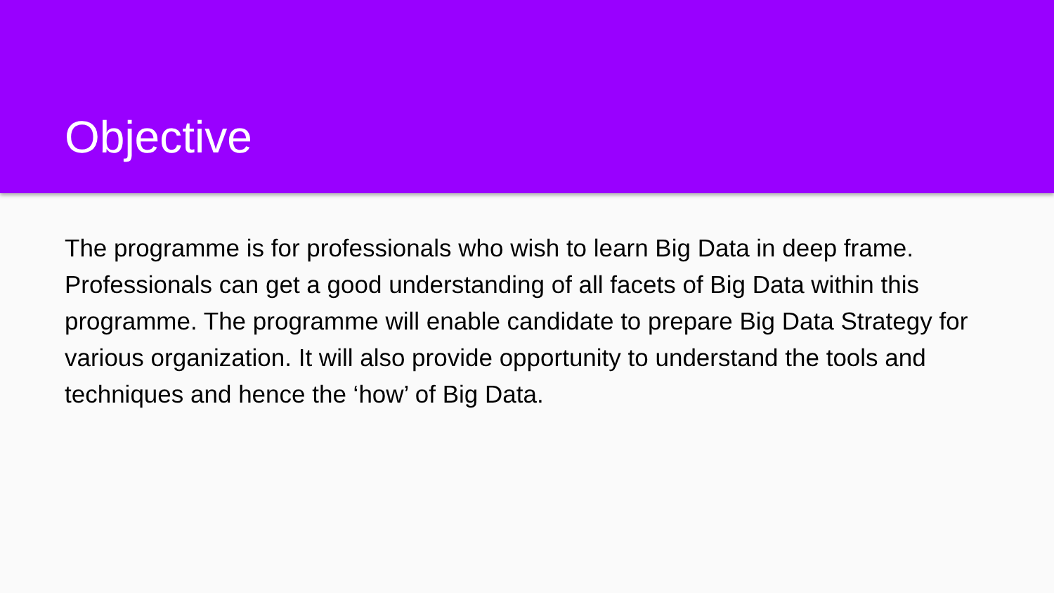Objective
The programme is for professionals who wish to learn Big Data in deep frame. Professionals can get a good understanding of all facets of Big Data within this programme. The programme will enable candidate to prepare Big Data Strategy for various organization. It will also provide opportunity to understand the tools and techniques and hence the ‘how’ of Big Data.